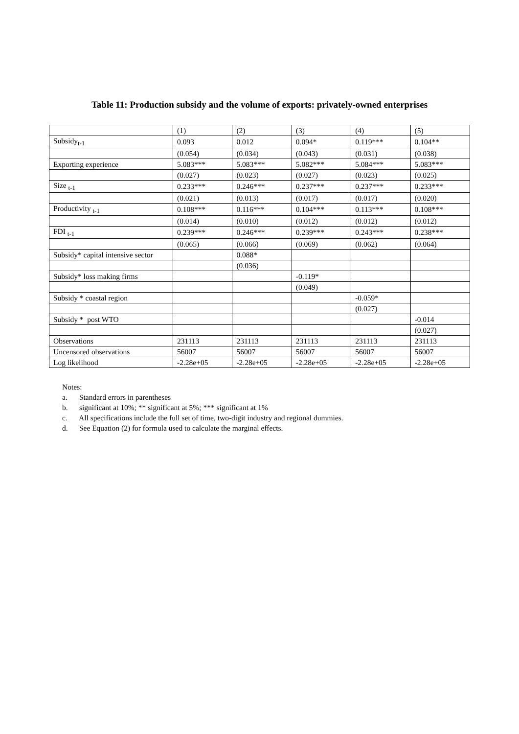Table 11: Production subsidy and the volume of exports: privately-owned enterprises
| | (1) | (2) | (3) | (4) | (5) |
| --- | --- | --- | --- | --- | --- |
| Subsidy<sub>t-1</sub> | 0.093 | 0.012 | 0.094* | 0.119*** | 0.104** |
| | (0.054) | (0.034) | (0.043) | (0.031) | (0.038) |
| Exporting experience | 5.083*** | 5.083*** | 5.082*** | 5.084*** | 5.083*** |
| | (0.027) | (0.023) | (0.027) | (0.023) | (0.025) |
| Size <sub>t-1</sub> | 0.233*** | 0.246*** | 0.237*** | 0.237*** | 0.233*** |
| | (0.021) | (0.013) | (0.017) | (0.017) | (0.020) |
| Productivity <sub>t-1</sub> | 0.108*** | 0.116*** | 0.104*** | 0.113*** | 0.108*** |
| | (0.014) | (0.010) | (0.012) | (0.012) | (0.012) |
| FDI <sub>t-1</sub> | 0.239*** | 0.246*** | 0.239*** | 0.243*** | 0.238*** |
| | (0.065) | (0.066) | (0.069) | (0.062) | (0.064) |
| Subsidy* capital intensive sector | | 0.088* | | | |
| | | (0.036) | | | |
| Subsidy* loss making firms | | | -0.119* | | |
| | | | (0.049) | | |
| Subsidy * coastal region | | | | -0.059* | |
| | | | | (0.027) | |
| Subsidy * post WTO | | | | | -0.014 |
| | | | | | (0.027) |
| Observations | 231113 | 231113 | 231113 | 231113 | 231113 |
| Uncensored observations | 56007 | 56007 | 56007 | 56007 | 56007 |
| Log likelihood | -2.28e+05 | -2.28e+05 | -2.28e+05 | -2.28e+05 | -2.28e+05 |
Notes:
a. Standard errors in parentheses
b. significant at 10%; ** significant at 5%; *** significant at 1%
c. All specifications include the full set of time, two-digit industry and regional dummies.
d. See Equation (2) for formula used to calculate the marginal effects.